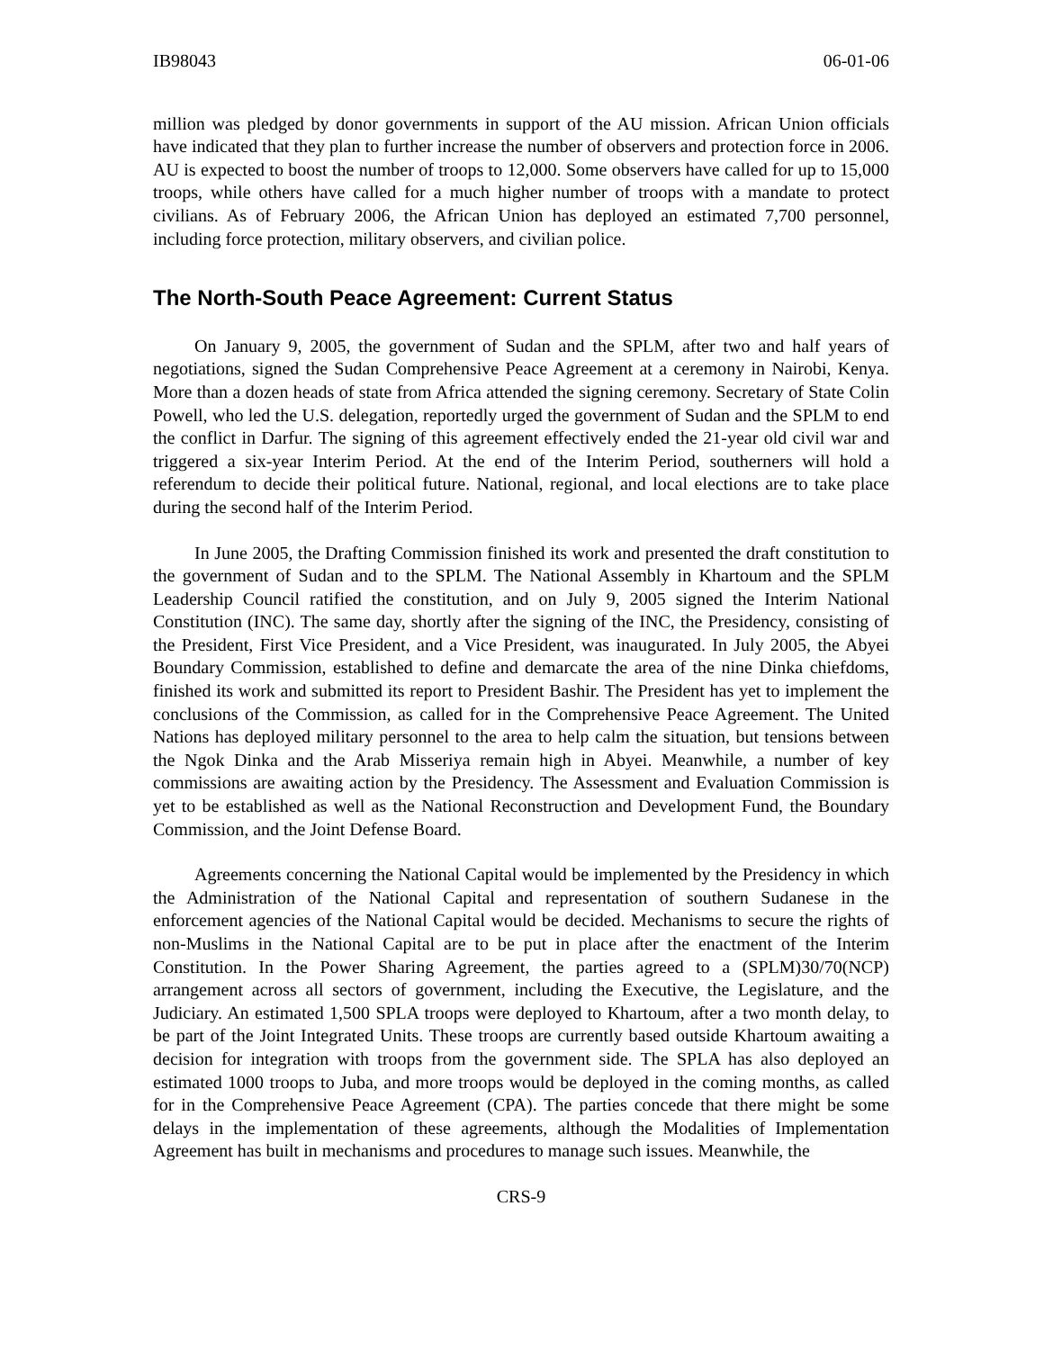IB98043 06-01-06
million was pledged by donor governments in support of the AU mission. African Union officials have indicated that they plan to further increase the number of observers and protection force in 2006. AU is expected to boost the number of troops to 12,000. Some observers have called for up to 15,000 troops, while others have called for a much higher number of troops with a mandate to protect civilians. As of February 2006, the African Union has deployed an estimated 7,700 personnel, including force protection, military observers, and civilian police.
The North-South Peace Agreement: Current Status
On January 9, 2005, the government of Sudan and the SPLM, after two and half years of negotiations, signed the Sudan Comprehensive Peace Agreement at a ceremony in Nairobi, Kenya. More than a dozen heads of state from Africa attended the signing ceremony. Secretary of State Colin Powell, who led the U.S. delegation, reportedly urged the government of Sudan and the SPLM to end the conflict in Darfur. The signing of this agreement effectively ended the 21-year old civil war and triggered a six-year Interim Period. At the end of the Interim Period, southerners will hold a referendum to decide their political future. National, regional, and local elections are to take place during the second half of the Interim Period.
In June 2005, the Drafting Commission finished its work and presented the draft constitution to the government of Sudan and to the SPLM. The National Assembly in Khartoum and the SPLM Leadership Council ratified the constitution, and on July 9, 2005 signed the Interim National Constitution (INC). The same day, shortly after the signing of the INC, the Presidency, consisting of the President, First Vice President, and a Vice President, was inaugurated. In July 2005, the Abyei Boundary Commission, established to define and demarcate the area of the nine Dinka chiefdoms, finished its work and submitted its report to President Bashir. The President has yet to implement the conclusions of the Commission, as called for in the Comprehensive Peace Agreement. The United Nations has deployed military personnel to the area to help calm the situation, but tensions between the Ngok Dinka and the Arab Misseriya remain high in Abyei. Meanwhile, a number of key commissions are awaiting action by the Presidency. The Assessment and Evaluation Commission is yet to be established as well as the National Reconstruction and Development Fund, the Boundary Commission, and the Joint Defense Board.
Agreements concerning the National Capital would be implemented by the Presidency in which the Administration of the National Capital and representation of southern Sudanese in the enforcement agencies of the National Capital would be decided. Mechanisms to secure the rights of non-Muslims in the National Capital are to be put in place after the enactment of the Interim Constitution. In the Power Sharing Agreement, the parties agreed to a (SPLM)30/70(NCP) arrangement across all sectors of government, including the Executive, the Legislature, and the Judiciary. An estimated 1,500 SPLA troops were deployed to Khartoum, after a two month delay, to be part of the Joint Integrated Units. These troops are currently based outside Khartoum awaiting a decision for integration with troops from the government side. The SPLA has also deployed an estimated 1000 troops to Juba, and more troops would be deployed in the coming months, as called for in the Comprehensive Peace Agreement (CPA). The parties concede that there might be some delays in the implementation of these agreements, although the Modalities of Implementation Agreement has built in mechanisms and procedures to manage such issues. Meanwhile, the
CRS-9